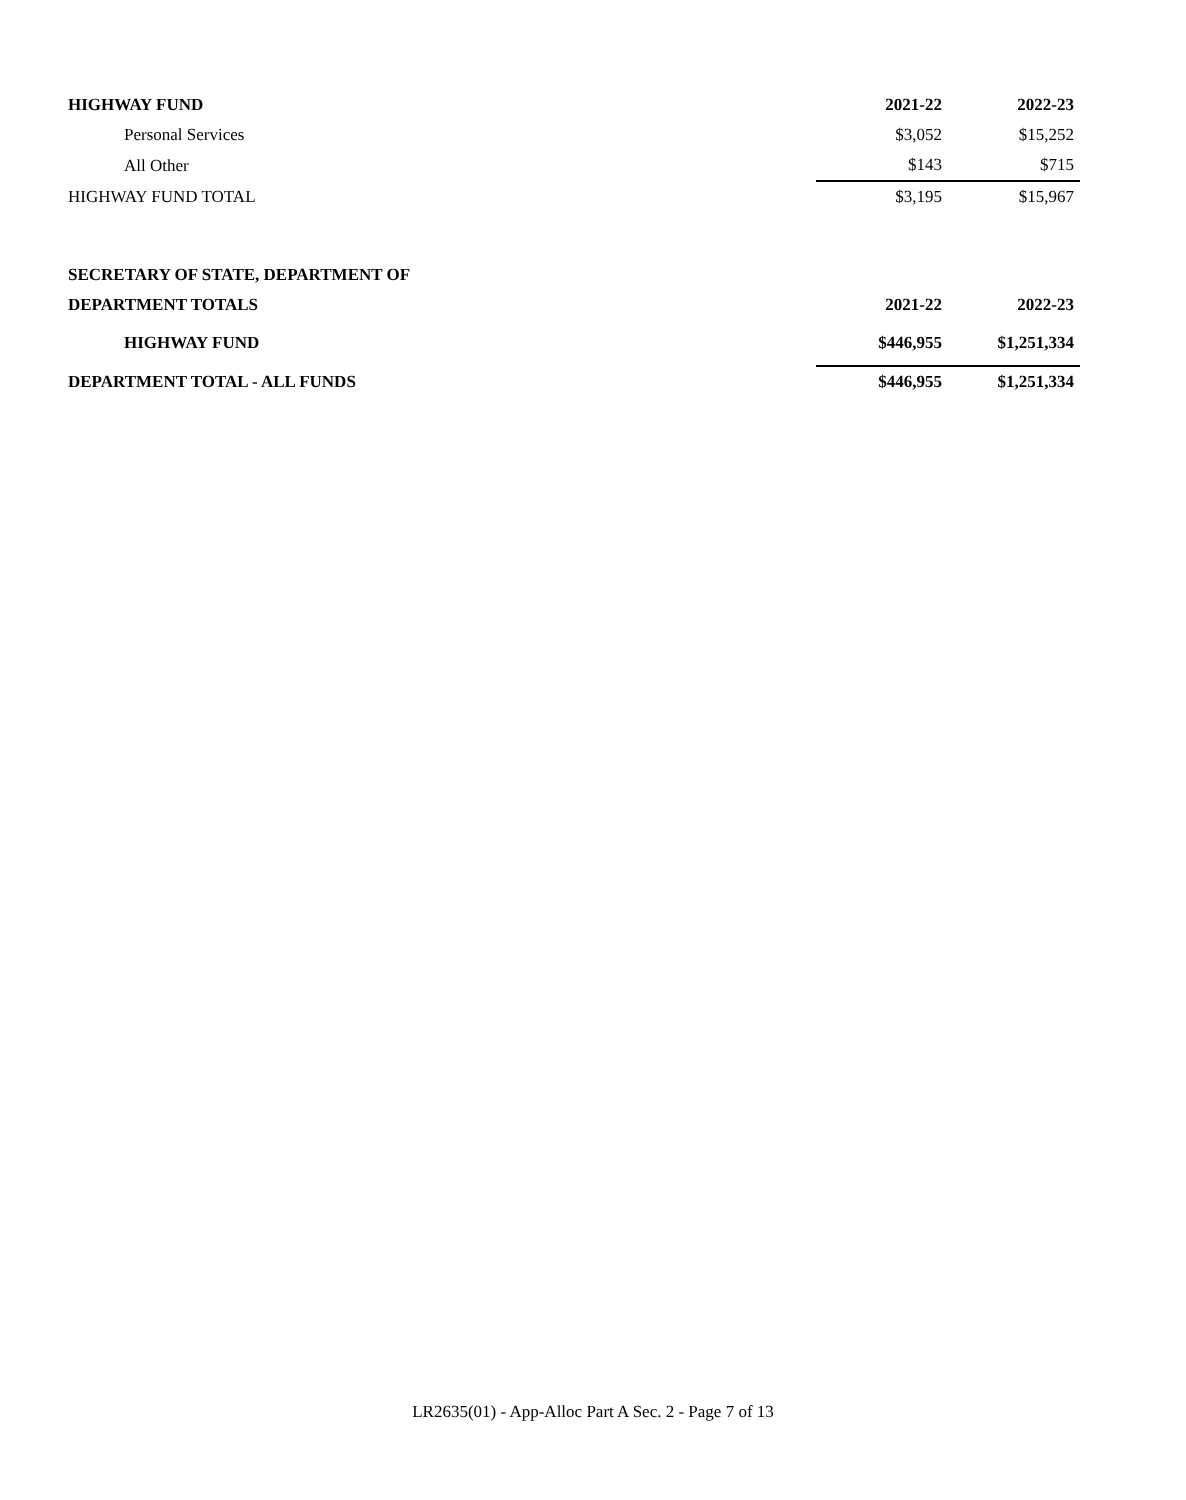| HIGHWAY FUND | 2021-22 | 2022-23 |
| --- | --- | --- |
| Personal Services | $3,052 | $15,252 |
| All Other | $143 | $715 |
| HIGHWAY FUND TOTAL | $3,195 | $15,967 |
| SECRETARY OF STATE, DEPARTMENT OF | | |
| DEPARTMENT TOTALS | 2021-22 | 2022-23 |
| HIGHWAY FUND | $446,955 | $1,251,334 |
| DEPARTMENT TOTAL - ALL FUNDS | $446,955 | $1,251,334 |
LR2635(01) - App-Alloc Part A Sec. 2 - Page 7 of 13